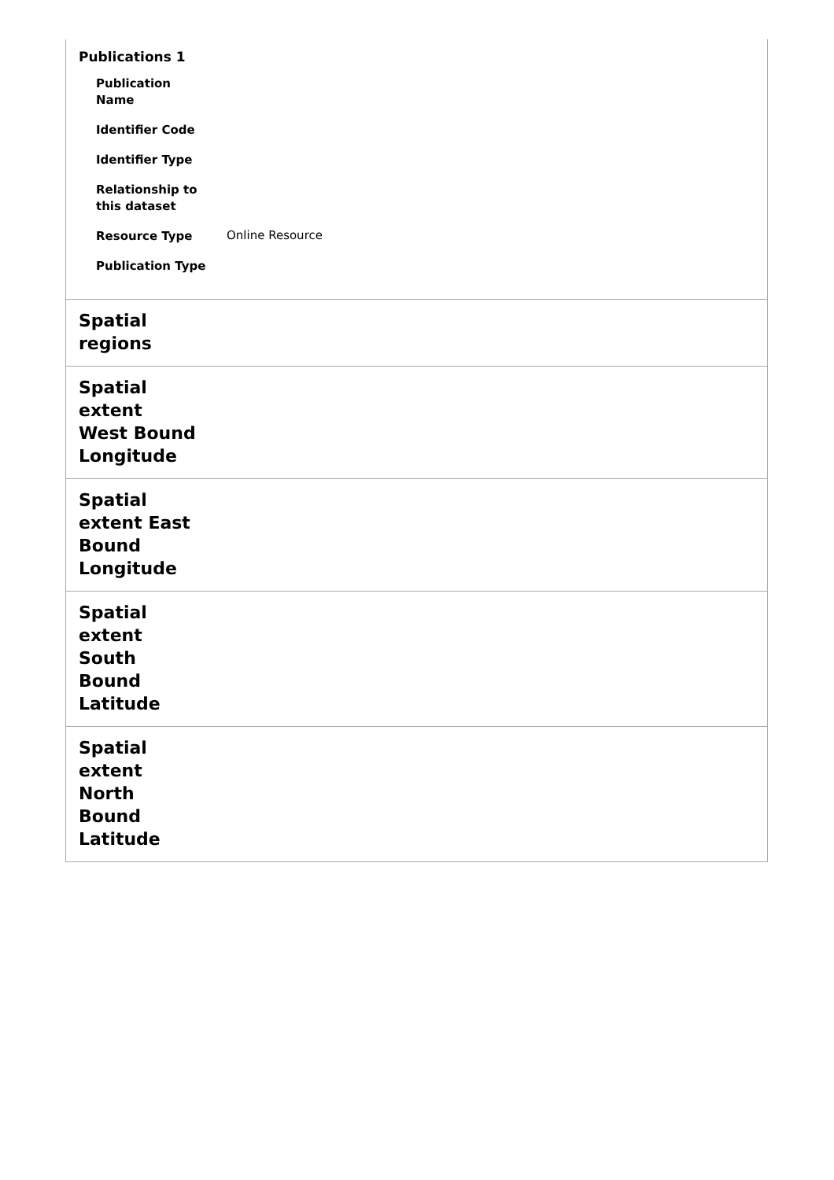Publications 1
| Publication Name | |
| Identifier Code | |
| Identifier Type | |
| Relationship to this dataset | |
| Resource Type | Online Resource |
| Publication Type | |
Spatial regions
Spatial extent West Bound Longitude
Spatial extent East Bound Longitude
Spatial extent South Bound Latitude
Spatial extent North Bound Latitude